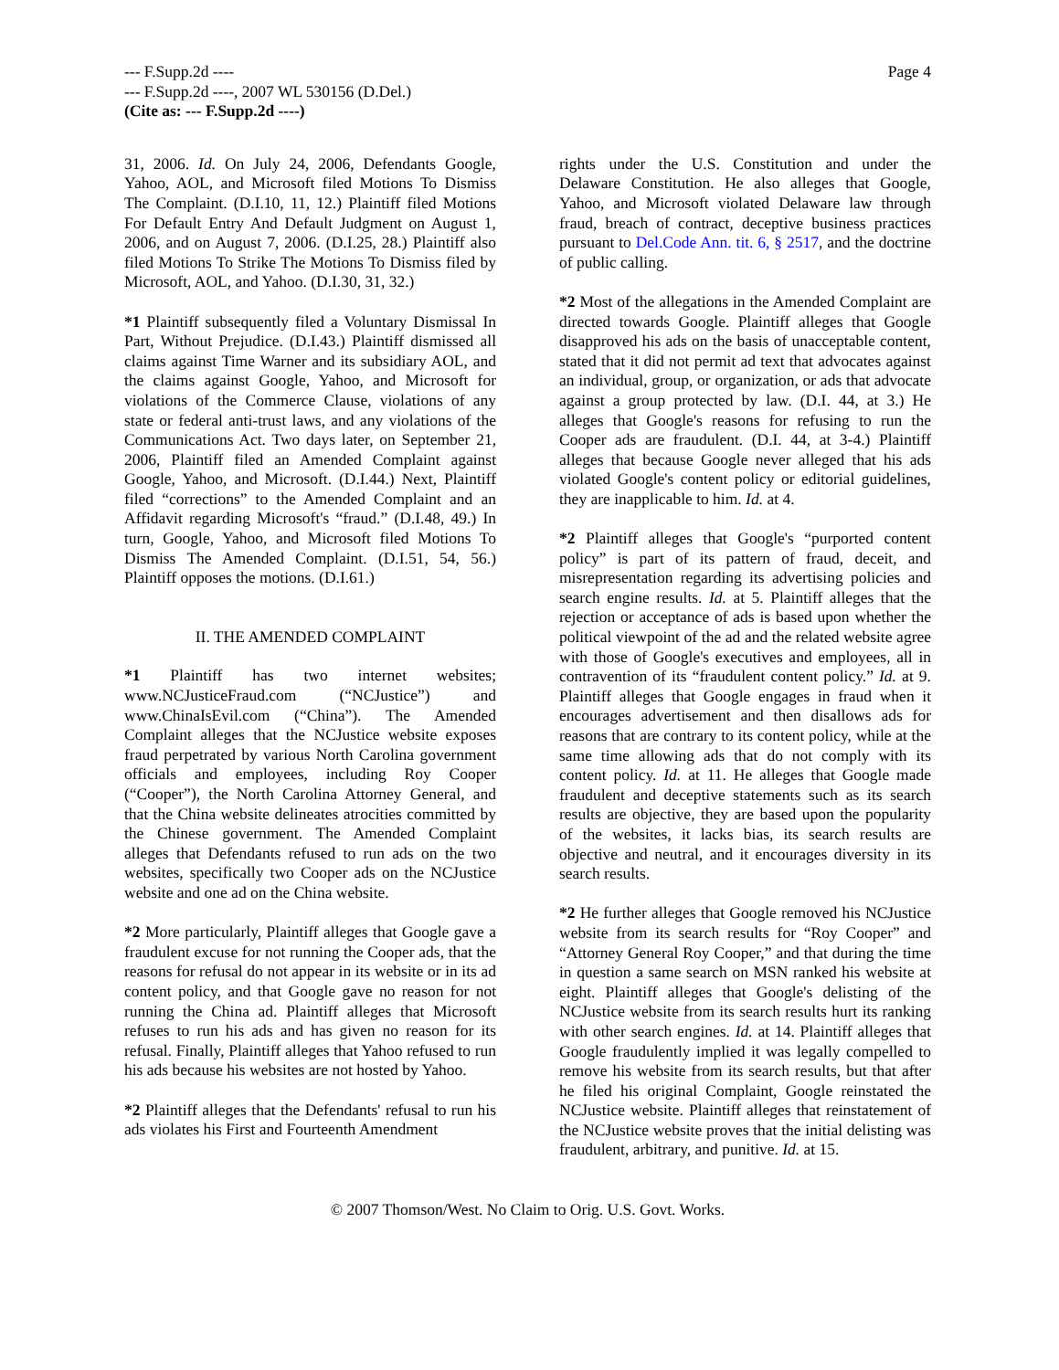--- F.Supp.2d ----
--- F.Supp.2d ----, 2007 WL 530156 (D.Del.)
(Cite as: --- F.Supp.2d ----)
Page 4
31, 2006. Id. On July 24, 2006, Defendants Google, Yahoo, AOL, and Microsoft filed Motions To Dismiss The Complaint. (D.I.10, 11, 12.) Plaintiff filed Motions For Default Entry And Default Judgment on August 1, 2006, and on August 7, 2006. (D.I.25, 28.) Plaintiff also filed Motions To Strike The Motions To Dismiss filed by Microsoft, AOL, and Yahoo. (D.I.30, 31, 32.)
*1 Plaintiff subsequently filed a Voluntary Dismissal In Part, Without Prejudice. (D.I.43.) Plaintiff dismissed all claims against Time Warner and its subsidiary AOL, and the claims against Google, Yahoo, and Microsoft for violations of the Commerce Clause, violations of any state or federal anti-trust laws, and any violations of the Communications Act. Two days later, on September 21, 2006, Plaintiff filed an Amended Complaint against Google, Yahoo, and Microsoft. (D.I.44.) Next, Plaintiff filed “corrections” to the Amended Complaint and an Affidavit regarding Microsoft's “fraud.” (D.I.48, 49.) In turn, Google, Yahoo, and Microsoft filed Motions To Dismiss The Amended Complaint. (D.I.51, 54, 56.) Plaintiff opposes the motions. (D.I.61.)
II. THE AMENDED COMPLAINT
*1 Plaintiff has two internet websites; www.NCJusticeFraud.com (“NCJustice”) and www.ChinaIsEvil.com (“China”). The Amended Complaint alleges that the NCJustice website exposes fraud perpetrated by various North Carolina government officials and employees, including Roy Cooper (“Cooper”), the North Carolina Attorney General, and that the China website delineates atrocities committed by the Chinese government. The Amended Complaint alleges that Defendants refused to run ads on the two websites, specifically two Cooper ads on the NCJustice website and one ad on the China website.
*2 More particularly, Plaintiff alleges that Google gave a fraudulent excuse for not running the Cooper ads, that the reasons for refusal do not appear in its website or in its ad content policy, and that Google gave no reason for not running the China ad. Plaintiff alleges that Microsoft refuses to run his ads and has given no reason for its refusal. Finally, Plaintiff alleges that Yahoo refused to run his ads because his websites are not hosted by Yahoo.
*2 Plaintiff alleges that the Defendants' refusal to run his ads violates his First and Fourteenth Amendment
rights under the U.S. Constitution and under the Delaware Constitution. He also alleges that Google, Yahoo, and Microsoft violated Delaware law through fraud, breach of contract, deceptive business practices pursuant to Del.Code Ann. tit. 6, § 2517, and the doctrine of public calling.
*2 Most of the allegations in the Amended Complaint are directed towards Google. Plaintiff alleges that Google disapproved his ads on the basis of unacceptable content, stated that it did not permit ad text that advocates against an individual, group, or organization, or ads that advocate against a group protected by law. (D.I. 44, at 3.) He alleges that Google's reasons for refusing to run the Cooper ads are fraudulent. (D.I. 44, at 3-4.) Plaintiff alleges that because Google never alleged that his ads violated Google's content policy or editorial guidelines, they are inapplicable to him. Id. at 4.
*2 Plaintiff alleges that Google's “purported content policy” is part of its pattern of fraud, deceit, and misrepresentation regarding its advertising policies and search engine results. Id. at 5. Plaintiff alleges that the rejection or acceptance of ads is based upon whether the political viewpoint of the ad and the related website agree with those of Google's executives and employees, all in contravention of its “fraudulent content policy.” Id. at 9. Plaintiff alleges that Google engages in fraud when it encourages advertisement and then disallows ads for reasons that are contrary to its content policy, while at the same time allowing ads that do not comply with its content policy. Id. at 11. He alleges that Google made fraudulent and deceptive statements such as its search results are objective, they are based upon the popularity of the websites, it lacks bias, its search results are objective and neutral, and it encourages diversity in its search results.
*2 He further alleges that Google removed his NCJustice website from its search results for “Roy Cooper” and “Attorney General Roy Cooper,” and that during the time in question a same search on MSN ranked his website at eight. Plaintiff alleges that Google's delisting of the NCJustice website from its search results hurt its ranking with other search engines. Id. at 14. Plaintiff alleges that Google fraudulently implied it was legally compelled to remove his website from its search results, but that after he filed his original Complaint, Google reinstated the NCJustice website. Plaintiff alleges that reinstatement of the NCJustice website proves that the initial delisting was fraudulent, arbitrary, and punitive. Id. at 15.
© 2007 Thomson/West. No Claim to Orig. U.S. Govt. Works.